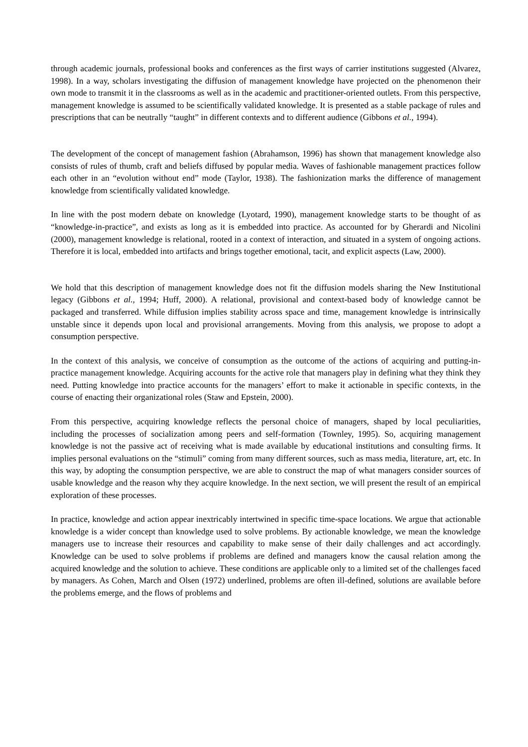through academic journals, professional books and conferences as the first ways of carrier institutions suggested (Alvarez, 1998). In a way, scholars investigating the diffusion of management knowledge have projected on the phenomenon their own mode to transmit it in the classrooms as well as in the academic and practitioner-oriented outlets. From this perspective, management knowledge is assumed to be scientifically validated knowledge. It is presented as a stable package of rules and prescriptions that can be neutrally “taught” in different contexts and to different audience (Gibbons et al., 1994).
The development of the concept of management fashion (Abrahamson, 1996) has shown that management knowledge also consists of rules of thumb, craft and beliefs diffused by popular media. Waves of fashionable management practices follow each other in an “evolution without end” mode (Taylor, 1938). The fashionization marks the difference of management knowledge from scientifically validated knowledge.
In line with the post modern debate on knowledge (Lyotard, 1990), management knowledge starts to be thought of as “knowledge-in-practice”, and exists as long as it is embedded into practice. As accounted for by Gherardi and Nicolini (2000), management knowledge is relational, rooted in a context of interaction, and situated in a system of ongoing actions. Therefore it is local, embedded into artifacts and brings together emotional, tacit, and explicit aspects (Law, 2000).
We hold that this description of management knowledge does not fit the diffusion models sharing the New Institutional legacy (Gibbons et al., 1994; Huff, 2000). A relational, provisional and context-based body of knowledge cannot be packaged and transferred. While diffusion implies stability across space and time, management knowledge is intrinsically unstable since it depends upon local and provisional arrangements. Moving from this analysis, we propose to adopt a consumption perspective.
In the context of this analysis, we conceive of consumption as the outcome of the actions of acquiring and putting-in-practice management knowledge. Acquiring accounts for the active role that managers play in defining what they think they need. Putting knowledge into practice accounts for the managers’ effort to make it actionable in specific contexts, in the course of enacting their organizational roles (Staw and Epstein, 2000).
From this perspective, acquiring knowledge reflects the personal choice of managers, shaped by local peculiarities, including the processes of socialization among peers and self-formation (Townley, 1995). So, acquiring management knowledge is not the passive act of receiving what is made available by educational institutions and consulting firms. It implies personal evaluations on the “stimuli” coming from many different sources, such as mass media, literature, art, etc. In this way, by adopting the consumption perspective, we are able to construct the map of what managers consider sources of usable knowledge and the reason why they acquire knowledge. In the next section, we will present the result of an empirical exploration of these processes.
In practice, knowledge and action appear inextricably intertwined in specific time-space locations. We argue that actionable knowledge is a wider concept than knowledge used to solve problems. By actionable knowledge, we mean the knowledge managers use to increase their resources and capability to make sense of their daily challenges and act accordingly. Knowledge can be used to solve problems if problems are defined and managers know the causal relation among the acquired knowledge and the solution to achieve. These conditions are applicable only to a limited set of the challenges faced by managers. As Cohen, March and Olsen (1972) underlined, problems are often ill-defined, solutions are available before the problems emerge, and the flows of problems and